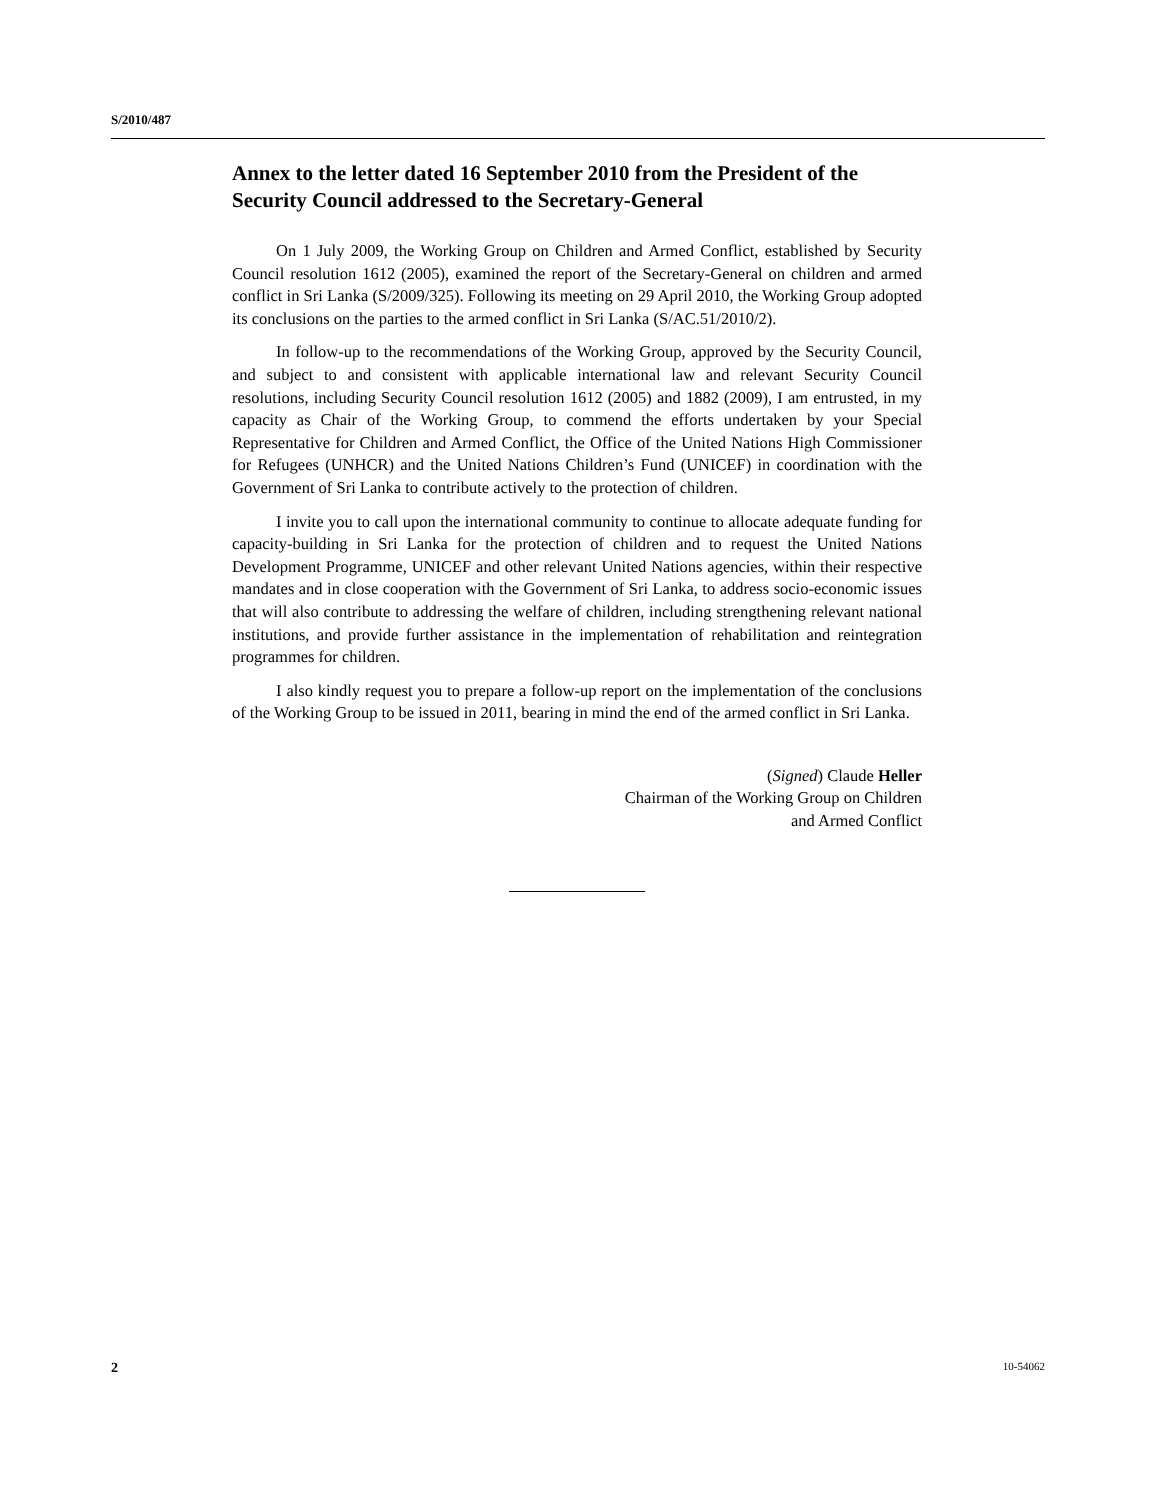S/2010/487
Annex to the letter dated 16 September 2010 from the President of the Security Council addressed to the Secretary-General
On 1 July 2009, the Working Group on Children and Armed Conflict, established by Security Council resolution 1612 (2005), examined the report of the Secretary-General on children and armed conflict in Sri Lanka (S/2009/325). Following its meeting on 29 April 2010, the Working Group adopted its conclusions on the parties to the armed conflict in Sri Lanka (S/AC.51/2010/2).
In follow-up to the recommendations of the Working Group, approved by the Security Council, and subject to and consistent with applicable international law and relevant Security Council resolutions, including Security Council resolution 1612 (2005) and 1882 (2009), I am entrusted, in my capacity as Chair of the Working Group, to commend the efforts undertaken by your Special Representative for Children and Armed Conflict, the Office of the United Nations High Commissioner for Refugees (UNHCR) and the United Nations Children’s Fund (UNICEF) in coordination with the Government of Sri Lanka to contribute actively to the protection of children.
I invite you to call upon the international community to continue to allocate adequate funding for capacity-building in Sri Lanka for the protection of children and to request the United Nations Development Programme, UNICEF and other relevant United Nations agencies, within their respective mandates and in close cooperation with the Government of Sri Lanka, to address socio-economic issues that will also contribute to addressing the welfare of children, including strengthening relevant national institutions, and provide further assistance in the implementation of rehabilitation and reintegration programmes for children.
I also kindly request you to prepare a follow-up report on the implementation of the conclusions of the Working Group to be issued in 2011, bearing in mind the end of the armed conflict in Sri Lanka.
(Signed) Claude Heller
Chairman of the Working Group on Children
and Armed Conflict
2 10-54062